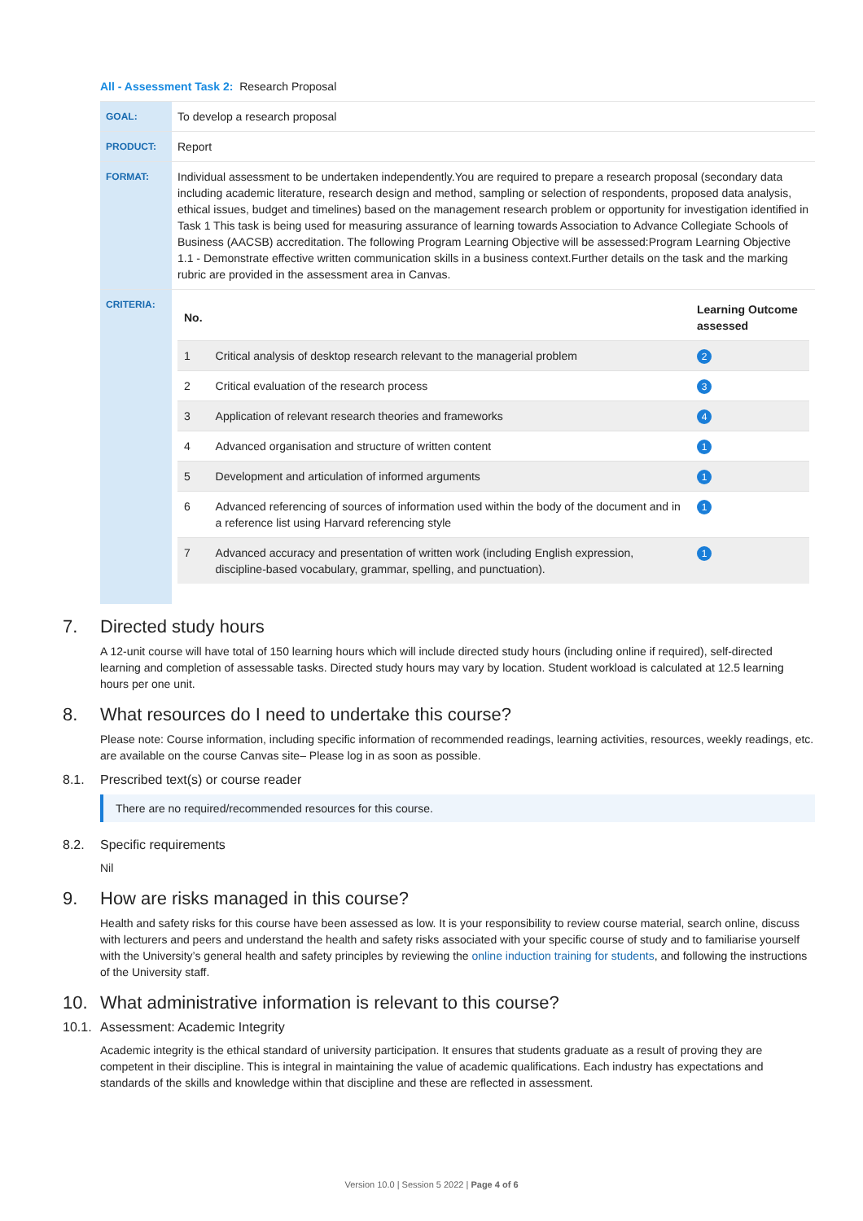All - Assessment Task 2: Research Proposal
| GOAL: | To develop a research proposal |
| PRODUCT: | Report |
| FORMAT: | Individual assessment to be undertaken independently.You are required to prepare a research proposal (secondary data including academic literature, research design and method, sampling or selection of respondents, proposed data analysis, ethical issues, budget and timelines) based on the management research problem or opportunity for investigation identified in Task 1 This task is being used for measuring assurance of learning towards Association to Advance Collegiate Schools of Business (AACSB) accreditation. The following Program Learning Objective will be assessed:Program Learning Objective 1.1 - Demonstrate effective written communication skills in a business context.Further details on the task and the marking rubric are provided in the assessment area in Canvas. |
| CRITERIA: | / No. / / Learning Outcome assessed / / --- / --- / --- / / 1 / Critical analysis of desktop research relevant to the managerial problem / 2 / / 2 / Critical evaluation of the research process / 3 / / 3 / Application of relevant research theories and frameworks / 4 / / 4 / Advanced organisation and structure of written content / 1 / / 5 / Development and articulation of informed arguments / 1 / / 6 / Advanced referencing of sources of information used within the body of the document and in a reference list using Harvard referencing style / 1 / / 7 / Advanced accuracy and presentation of written work (including English expression, discipline-based vocabulary, grammar, spelling, and punctuation). / 1 / |
7. Directed study hours
A 12-unit course will have total of 150 learning hours which will include directed study hours (including online if required), self-directed learning and completion of assessable tasks. Directed study hours may vary by location. Student workload is calculated at 12.5 learning hours per one unit.
8. What resources do I need to undertake this course?
Please note: Course information, including specific information of recommended readings, learning activities, resources, weekly readings, etc. are available on the course Canvas site– Please log in as soon as possible.
8.1. Prescribed text(s) or course reader
There are no required/recommended resources for this course.
8.2. Specific requirements
Nil
9. How are risks managed in this course?
Health and safety risks for this course have been assessed as low. It is your responsibility to review course material, search online, discuss with lecturers and peers and understand the health and safety risks associated with your specific course of study and to familiarise yourself with the University’s general health and safety principles by reviewing the online induction training for students, and following the instructions of the University staff.
10. What administrative information is relevant to this course?
10.1. Assessment: Academic Integrity
Academic integrity is the ethical standard of university participation. It ensures that students graduate as a result of proving they are competent in their discipline. This is integral in maintaining the value of academic qualifications. Each industry has expectations and standards of the skills and knowledge within that discipline and these are reflected in assessment.
Version 10.0 | Session 5 2022 | Page 4 of 6